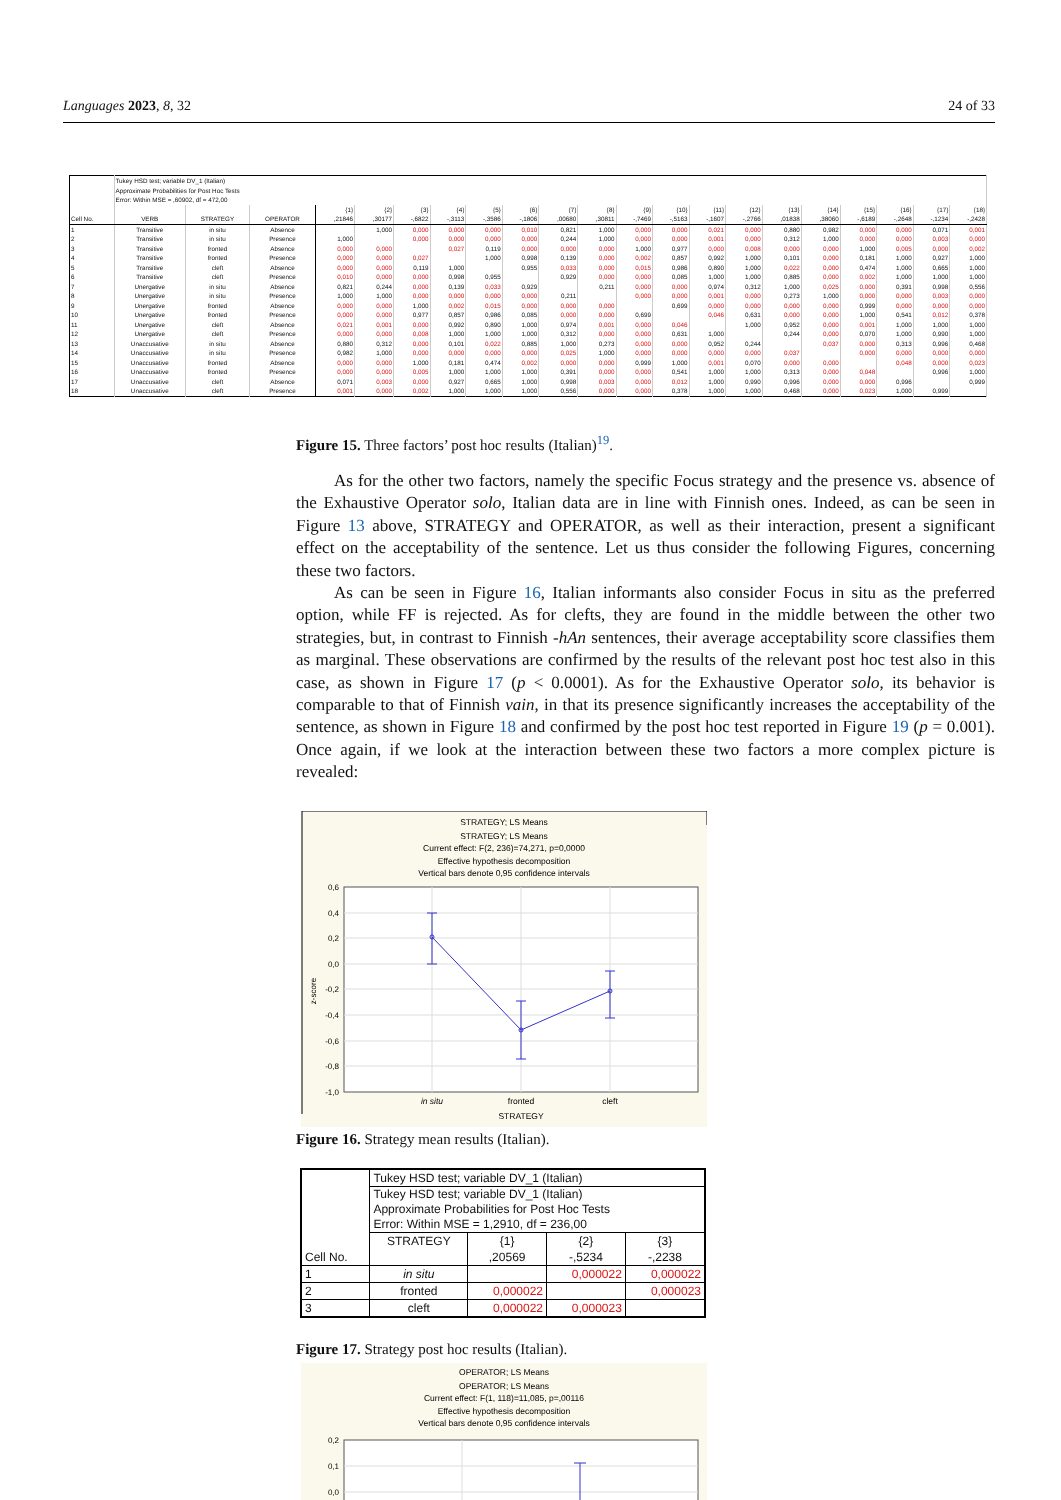Languages 2023, 8, 32 24 of 33
| | Tukey HSD test; variable DV_1 (Italian) Approximate Probabilities for Post Hoc Tests Error: Within MSE = ,60902, df = 472,00 | | | | | | | | | | | | | | | | | | | | |
| Cell No. | VERB | STRATEGY | OPERATOR | {1} ,21846 | {2} ,30177 | {3} -,6822 | {4} -,3113 | {5} -,3586 | {6} -,1806 | {7} ,00680 | {8} ,30811 | {9} -,7469 | {10} -,5163 | {11} -,1607 | {12} -,2766 | {13} ,01838 | {14} ,38060 | {15} -,6189 | {16} -,2648 | {17} -,1234 | {18} -,2428 |
| 1 | Transitive | in situ | Absence | | 1,000 | 0,000 | 0,000 | 0,000 | 0,010 | 0,821 | 1,000 | 0,000 | 0,000 | 0,021 | 0,000 | 0,880 | 0,982 | 0,000 | 0,000 | 0,071 | 0,001 |
| 2 | Transitive | in situ | Presence | 1,000 | | 0,000 | 0,000 | 0,000 | 0,000 | 0,244 | 1,000 | 0,000 | 0,000 | 0,001 | 0,000 | 0,312 | 1,000 | 0,000 | 0,000 | 0,003 | 0,000 |
| 3 | Transitive | fronted | Absence | 0,000 | 0,000 | | 0,027 | 0,119 | 0,000 | 0,000 | 0,000 | 1,000 | 0,977 | 0,000 | 0,008 | 0,000 | 0,000 | 1,000 | 0,005 | 0,000 | 0,002 |
| 4 | Transitive | fronted | Presence | 0,000 | 0,000 | 0,027 | | 1,000 | 0,998 | 0,139 | 0,000 | 0,002 | 0,857 | 0,992 | 1,000 | 0,101 | 0,000 | 0,181 | 1,000 | 0,927 | 1,000 |
| 5 | Transitive | cleft | Absence | 0,000 | 0,000 | 0,119 | 1,000 | | 0,955 | 0,033 | 0,000 | 0,015 | 0,986 | 0,890 | 1,000 | 0,022 | 0,000 | 0,474 | 1,000 | 0,665 | 1,000 |
| 6 | Transitive | cleft | Presence | 0,010 | 0,000 | 0,000 | 0,998 | 0,955 | | 0,929 | 0,000 | 0,000 | 0,085 | 1,000 | 1,000 | 0,885 | 0,000 | 0,002 | 1,000 | 1,000 | 1,000 |
| 7 | Unergative | in situ | Absence | 0,821 | 0,244 | 0,000 | 0,139 | 0,033 | 0,929 | | 0,211 | 0,000 | 0,000 | 0,974 | 0,312 | 1,000 | 0,025 | 0,000 | 0,391 | 0,998 | 0,556 |
| 8 | Unergative | in situ | Presence | 1,000 | 1,000 | 0,000 | 0,000 | 0,000 | 0,000 | 0,211 | | 0,000 | 0,000 | 0,001 | 0,000 | 0,273 | 1,000 | 0,000 | 0,000 | 0,003 | 0,000 |
| 9 | Unergative | fronted | Absence | 0,000 | 0,000 | 1,000 | 0,002 | 0,015 | 0,000 | 0,000 | 0,000 | | 0,699 | 0,000 | 0,000 | 0,000 | 0,000 | 0,999 | 0,000 | 0,000 | 0,000 |
| 10 | Unergative | fronted | Presence | 0,000 | 0,000 | 0,977 | 0,857 | 0,986 | 0,085 | 0,000 | 0,000 | 0,699 | | 0,046 | 0,631 | 0,000 | 0,000 | 1,000 | 0,541 | 0,012 | 0,378 |
| 11 | Unergative | cleft | Absence | 0,021 | 0,001 | 0,000 | 0,992 | 0,890 | 1,000 | 0,974 | 0,001 | 0,000 | 0,046 | | 1,000 | 0,952 | 0,000 | 0,001 | 1,000 | 1,000 | 1,000 |
| 12 | Unergative | cleft | Presence | 0,000 | 0,000 | 0,008 | 1,000 | 1,000 | 1,000 | 0,312 | 0,000 | 0,000 | 0,631 | 1,000 | | 0,244 | 0,000 | 0,070 | 1,000 | 0,990 | 1,000 |
| 13 | Unaccusative | in situ | Absence | 0,880 | 0,312 | 0,000 | 0,101 | 0,022 | 0,885 | 1,000 | 0,273 | 0,000 | 0,000 | 0,952 | 0,244 | | 0,037 | 0,000 | 0,313 | 0,996 | 0,468 |
| 14 | Unaccusative | in situ | Presence | 0,982 | 1,000 | 0,000 | 0,000 | 0,000 | 0,000 | 0,025 | 1,000 | 0,000 | 0,000 | 0,000 | 0,000 | 0,037 | | 0,000 | 0,000 | 0,000 | 0,000 |
| 15 | Unaccusative | fronted | Absence | 0,000 | 0,000 | 1,000 | 0,181 | 0,474 | 0,002 | 0,000 | 0,000 | 0,999 | 1,000 | 0,001 | 0,070 | 0,000 | 0,000 | | 0,048 | 0,000 | 0,023 |
| 16 | Unaccusative | fronted | Presence | 0,000 | 0,000 | 0,005 | 1,000 | 1,000 | 1,000 | 0,391 | 0,000 | 0,000 | 0,541 | 1,000 | 1,000 | 0,313 | 0,000 | 0,048 | | 0,996 | 1,000 |
| 17 | Unaccusative | cleft | Absence | 0,071 | 0,003 | 0,000 | 0,927 | 0,665 | 1,000 | 0,998 | 0,003 | 0,000 | 0,012 | 1,000 | 0,990 | 0,996 | 0,000 | 0,000 | 0,996 | | 0,999 |
| 18 | Unaccusative | cleft | Presence | 0,001 | 0,000 | 0,002 | 1,000 | 1,000 | 1,000 | 0,556 | 0,000 | 0,000 | 0,378 | 1,000 | 1,000 | 0,468 | 0,000 | 0,023 | 1,000 | 0,999 | |
Figure 15. Three factors’ post hoc results (Italian)<sup>19</sup>.
As for the other two factors, namely the specific Focus strategy and the presence vs. absence of the Exhaustive Operator solo, Italian data are in line with Finnish ones. Indeed, as can be seen in Figure 13 above, STRATEGY and OPERATOR, as well as their interaction, present a significant effect on the acceptability of the sentence. Let us thus consider the following Figures, concerning these two factors.
As can be seen in Figure 16, Italian informants also consider Focus in situ as the preferred option, while FF is rejected. As for clefts, they are found in the middle between the other two strategies, but, in contrast to Finnish -hAn sentences, their average acceptability score classifies them as marginal. These observations are confirmed by the results of the relevant post hoc test also in this case, as shown in Figure 17 (p < 0.0001). As for the Exhaustive Operator solo, its behavior is comparable to that of Finnish vain, in that its presence significantly increases the acceptability of the sentence, as shown in Figure 18 and confirmed by the post hoc test reported in Figure 19 (p = 0.001). Once again, if we look at the interaction between these two factors a more complex picture is revealed:
STRATEGY; LS Means
STRATEGY; LS Means
Current effect: F(2, 236)=74,271, p=0,0000
Effective hypothesis decomposition
Vertical bars denote 0,95 confidence intervals
0,6
0,4
0,2
0,0
-0,2
-0,4
-0,6
-0,8
-1,0
z-score
in situ
fronted
cleft
STRATEGY
Figure 16. Strategy mean results (Italian).
| | Tukey HSD test; variable DV_1 (Italian) | | | |
| Cell No. | Tukey HSD test; variable DV_1 (Italian) Approximate Probabilities for Post Hoc Tests Error: Within MSE = 1,2910, df = 236,00 | | | |
| | STRATEGY | {1} ,20569 | {2} -,5234 | {3} -,2238 |
| 1 | in situ | | 0,000022 | 0,000022 |
| 2 | fronted | 0,000022 | | 0,000023 |
| 3 | cleft | 0,000022 | 0,000023 | |
Figure 17. Strategy post hoc results (Italian).
OPERATOR; LS Means
OPERATOR; LS Means
Current effect: F(1, 118)=11,085, p=,00116
Effective hypothesis decomposition
Vertical bars denote 0,95 confidence intervals
0,2
0,1
0,0